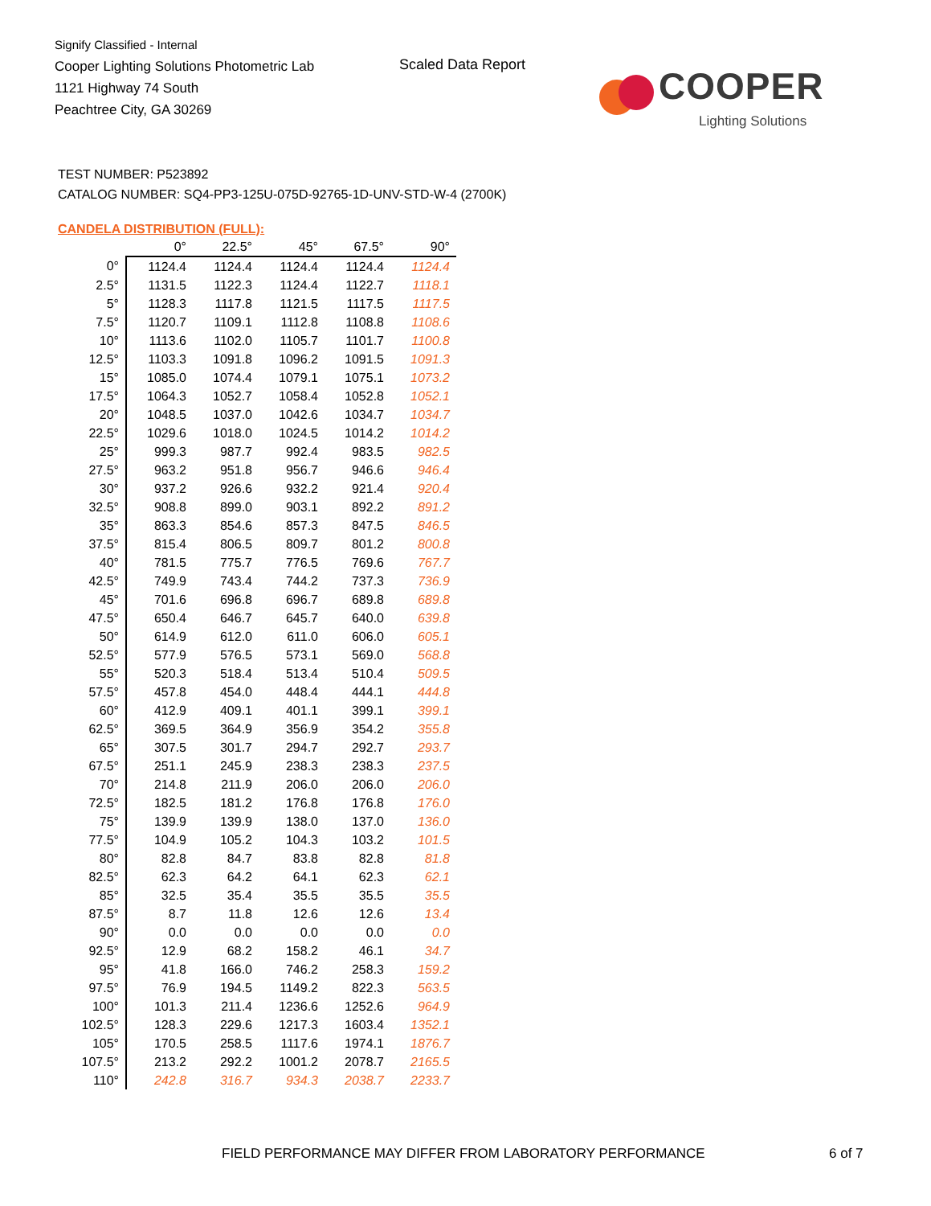Signify Classified - Internal
Cooper Lighting Solutions Photometric Lab
1121 Highway 74 South
Peachtree City, GA 30269
Scaled Data Report
COOPER
Lighting Solutions
TEST NUMBER: P523892
CATALOG NUMBER: SQ4-PP3-125U-075D-92765-1D-UNV-STD-W-4 (2700K)
CANDELA DISTRIBUTION (FULL):
| | 0° | 22.5° | 45° | 67.5° | 90° |
| --- | --- | --- | --- | --- | --- |
| 0° | 1124.4 | 1124.4 | 1124.4 | 1124.4 | 1124.4 |
| 2.5° | 1131.5 | 1122.3 | 1124.4 | 1122.7 | 1118.1 |
| 5° | 1128.3 | 1117.8 | 1121.5 | 1117.5 | 1117.5 |
| 7.5° | 1120.7 | 1109.1 | 1112.8 | 1108.8 | 1108.6 |
| 10° | 1113.6 | 1102.0 | 1105.7 | 1101.7 | 1100.8 |
| 12.5° | 1103.3 | 1091.8 | 1096.2 | 1091.5 | 1091.3 |
| 15° | 1085.0 | 1074.4 | 1079.1 | 1075.1 | 1073.2 |
| 17.5° | 1064.3 | 1052.7 | 1058.4 | 1052.8 | 1052.1 |
| 20° | 1048.5 | 1037.0 | 1042.6 | 1034.7 | 1034.7 |
| 22.5° | 1029.6 | 1018.0 | 1024.5 | 1014.2 | 1014.2 |
| 25° | 999.3 | 987.7 | 992.4 | 983.5 | 982.5 |
| 27.5° | 963.2 | 951.8 | 956.7 | 946.6 | 946.4 |
| 30° | 937.2 | 926.6 | 932.2 | 921.4 | 920.4 |
| 32.5° | 908.8 | 899.0 | 903.1 | 892.2 | 891.2 |
| 35° | 863.3 | 854.6 | 857.3 | 847.5 | 846.5 |
| 37.5° | 815.4 | 806.5 | 809.7 | 801.2 | 800.8 |
| 40° | 781.5 | 775.7 | 776.5 | 769.6 | 767.7 |
| 42.5° | 749.9 | 743.4 | 744.2 | 737.3 | 736.9 |
| 45° | 701.6 | 696.8 | 696.7 | 689.8 | 689.8 |
| 47.5° | 650.4 | 646.7 | 645.7 | 640.0 | 639.8 |
| 50° | 614.9 | 612.0 | 611.0 | 606.0 | 605.1 |
| 52.5° | 577.9 | 576.5 | 573.1 | 569.0 | 568.8 |
| 55° | 520.3 | 518.4 | 513.4 | 510.4 | 509.5 |
| 57.5° | 457.8 | 454.0 | 448.4 | 444.1 | 444.8 |
| 60° | 412.9 | 409.1 | 401.1 | 399.1 | 399.1 |
| 62.5° | 369.5 | 364.9 | 356.9 | 354.2 | 355.8 |
| 65° | 307.5 | 301.7 | 294.7 | 292.7 | 293.7 |
| 67.5° | 251.1 | 245.9 | 238.3 | 238.3 | 237.5 |
| 70° | 214.8 | 211.9 | 206.0 | 206.0 | 206.0 |
| 72.5° | 182.5 | 181.2 | 176.8 | 176.8 | 176.0 |
| 75° | 139.9 | 139.9 | 138.0 | 137.0 | 136.0 |
| 77.5° | 104.9 | 105.2 | 104.3 | 103.2 | 101.5 |
| 80° | 82.8 | 84.7 | 83.8 | 82.8 | 81.8 |
| 82.5° | 62.3 | 64.2 | 64.1 | 62.3 | 62.1 |
| 85° | 32.5 | 35.4 | 35.5 | 35.5 | 35.5 |
| 87.5° | 8.7 | 11.8 | 12.6 | 12.6 | 13.4 |
| 90° | 0.0 | 0.0 | 0.0 | 0.0 | 0.0 |
| 92.5° | 12.9 | 68.2 | 158.2 | 46.1 | 34.7 |
| 95° | 41.8 | 166.0 | 746.2 | 258.3 | 159.2 |
| 97.5° | 76.9 | 194.5 | 1149.2 | 822.3 | 563.5 |
| 100° | 101.3 | 211.4 | 1236.6 | 1252.6 | 964.9 |
| 102.5° | 128.3 | 229.6 | 1217.3 | 1603.4 | 1352.1 |
| 105° | 170.5 | 258.5 | 1117.6 | 1974.1 | 1876.7 |
| 107.5° | 213.2 | 292.2 | 1001.2 | 2078.7 | 2165.5 |
| 110° | 242.8 | 316.7 | 934.3 | 2038.7 | 2233.7 |
FIELD PERFORMANCE MAY DIFFER FROM LABORATORY PERFORMANCE
6 of 7